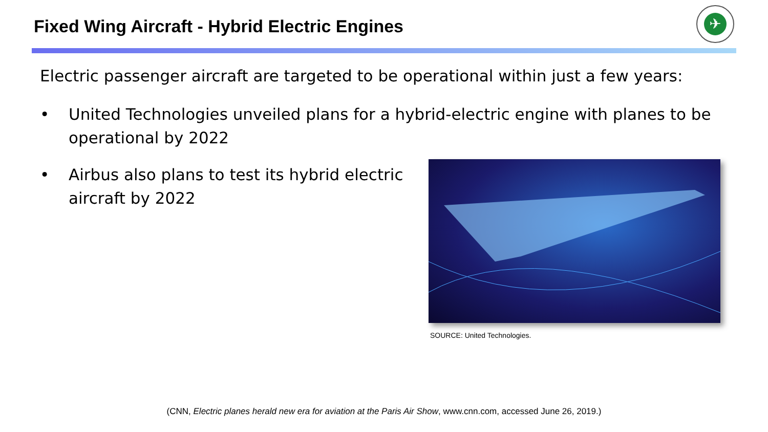Fixed Wing Aircraft - Hybrid Electric Engines
✈
Electric passenger aircraft are targeted to be operational within just a few years:
• United Technologies unveiled plans for a hybrid-electric engine with planes to be operational by 2022
• Airbus also plans to test its hybrid electric aircraft by 2022
SOURCE: United Technologies.
(CNN, Electric planes herald new era for aviation at the Paris Air Show, www.cnn.com, accessed June 26, 2019.)